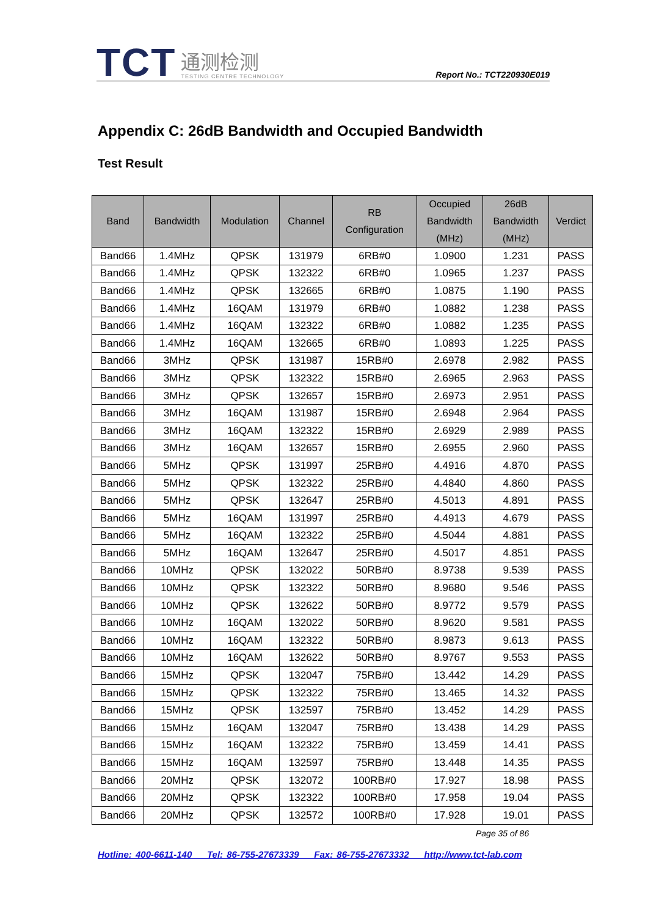TCT
通测检测
TESTING CENTRE TECHNOLOGY
Report No.: TCT220930E019
Appendix C: 26dB Bandwidth and Occupied Bandwidth
Test Result
| Band | Bandwidth | Modulation | Channel | RB Configuration | Occupied Bandwidth (MHz) | 26dB Bandwidth (MHz) | Verdict |
| --- | --- | --- | --- | --- | --- | --- | --- |
| Band66 | 1.4MHz | QPSK | 131979 | 6RB#0 | 1.0900 | 1.231 | PASS |
| Band66 | 1.4MHz | QPSK | 132322 | 6RB#0 | 1.0965 | 1.237 | PASS |
| Band66 | 1.4MHz | QPSK | 132665 | 6RB#0 | 1.0875 | 1.190 | PASS |
| Band66 | 1.4MHz | 16QAM | 131979 | 6RB#0 | 1.0882 | 1.238 | PASS |
| Band66 | 1.4MHz | 16QAM | 132322 | 6RB#0 | 1.0882 | 1.235 | PASS |
| Band66 | 1.4MHz | 16QAM | 132665 | 6RB#0 | 1.0893 | 1.225 | PASS |
| Band66 | 3MHz | QPSK | 131987 | 15RB#0 | 2.6978 | 2.982 | PASS |
| Band66 | 3MHz | QPSK | 132322 | 15RB#0 | 2.6965 | 2.963 | PASS |
| Band66 | 3MHz | QPSK | 132657 | 15RB#0 | 2.6973 | 2.951 | PASS |
| Band66 | 3MHz | 16QAM | 131987 | 15RB#0 | 2.6948 | 2.964 | PASS |
| Band66 | 3MHz | 16QAM | 132322 | 15RB#0 | 2.6929 | 2.989 | PASS |
| Band66 | 3MHz | 16QAM | 132657 | 15RB#0 | 2.6955 | 2.960 | PASS |
| Band66 | 5MHz | QPSK | 131997 | 25RB#0 | 4.4916 | 4.870 | PASS |
| Band66 | 5MHz | QPSK | 132322 | 25RB#0 | 4.4840 | 4.860 | PASS |
| Band66 | 5MHz | QPSK | 132647 | 25RB#0 | 4.5013 | 4.891 | PASS |
| Band66 | 5MHz | 16QAM | 131997 | 25RB#0 | 4.4913 | 4.679 | PASS |
| Band66 | 5MHz | 16QAM | 132322 | 25RB#0 | 4.5044 | 4.881 | PASS |
| Band66 | 5MHz | 16QAM | 132647 | 25RB#0 | 4.5017 | 4.851 | PASS |
| Band66 | 10MHz | QPSK | 132022 | 50RB#0 | 8.9738 | 9.539 | PASS |
| Band66 | 10MHz | QPSK | 132322 | 50RB#0 | 8.9680 | 9.546 | PASS |
| Band66 | 10MHz | QPSK | 132622 | 50RB#0 | 8.9772 | 9.579 | PASS |
| Band66 | 10MHz | 16QAM | 132022 | 50RB#0 | 8.9620 | 9.581 | PASS |
| Band66 | 10MHz | 16QAM | 132322 | 50RB#0 | 8.9873 | 9.613 | PASS |
| Band66 | 10MHz | 16QAM | 132622 | 50RB#0 | 8.9767 | 9.553 | PASS |
| Band66 | 15MHz | QPSK | 132047 | 75RB#0 | 13.442 | 14.29 | PASS |
| Band66 | 15MHz | QPSK | 132322 | 75RB#0 | 13.465 | 14.32 | PASS |
| Band66 | 15MHz | QPSK | 132597 | 75RB#0 | 13.452 | 14.29 | PASS |
| Band66 | 15MHz | 16QAM | 132047 | 75RB#0 | 13.438 | 14.29 | PASS |
| Band66 | 15MHz | 16QAM | 132322 | 75RB#0 | 13.459 | 14.41 | PASS |
| Band66 | 15MHz | 16QAM | 132597 | 75RB#0 | 13.448 | 14.35 | PASS |
| Band66 | 20MHz | QPSK | 132072 | 100RB#0 | 17.927 | 18.98 | PASS |
| Band66 | 20MHz | QPSK | 132322 | 100RB#0 | 17.958 | 19.04 | PASS |
| Band66 | 20MHz | QPSK | 132572 | 100RB#0 | 17.928 | 19.01 | PASS |
Page 35 of 86
Hotline: 400-6611-140 Tel: 86-755-27673339 Fax: 86-755-27673332 http://www.tct-lab.com